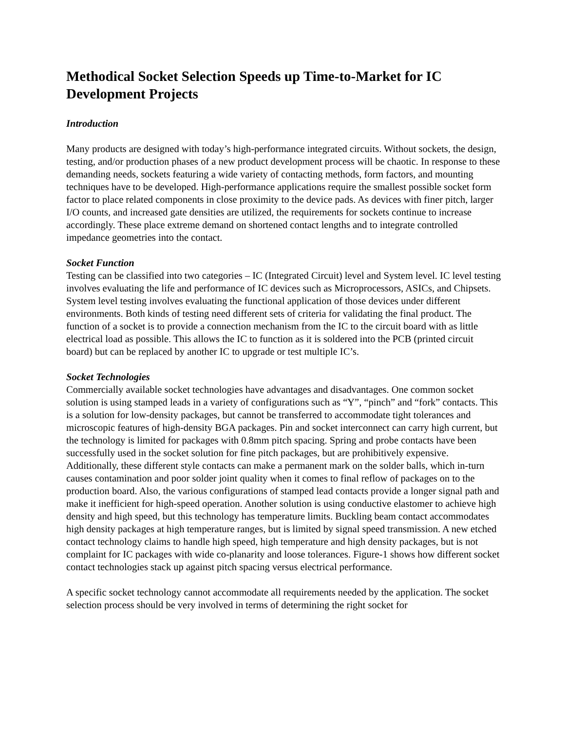Methodical Socket Selection Speeds up Time-to-Market for IC Development Projects
Introduction
Many products are designed with today’s high-performance integrated circuits. Without sockets, the design, testing, and/or production phases of a new product development process will be chaotic. In response to these demanding needs, sockets featuring a wide variety of contacting methods, form factors, and mounting techniques have to be developed. High-performance applications require the smallest possible socket form factor to place related components in close proximity to the device pads. As devices with finer pitch, larger I/O counts, and increased gate densities are utilized, the requirements for sockets continue to increase accordingly. These place extreme demand on shortened contact lengths and to integrate controlled impedance geometries into the contact.
Socket Function
Testing can be classified into two categories – IC (Integrated Circuit) level and System level. IC level testing involves evaluating the life and performance of IC devices such as Microprocessors, ASICs, and Chipsets. System level testing involves evaluating the functional application of those devices under different environments. Both kinds of testing need different sets of criteria for validating the final product. The function of a socket is to provide a connection mechanism from the IC to the circuit board with as little electrical load as possible. This allows the IC to function as it is soldered into the PCB (printed circuit board) but can be replaced by another IC to upgrade or test multiple IC’s.
Socket Technologies
Commercially available socket technologies have advantages and disadvantages. One common socket solution is using stamped leads in a variety of configurations such as “Y”, “pinch” and “fork” contacts. This is a solution for low-density packages, but cannot be transferred to accommodate tight tolerances and microscopic features of high-density BGA packages. Pin and socket interconnect can carry high current, but the technology is limited for packages with 0.8mm pitch spacing. Spring and probe contacts have been successfully used in the socket solution for fine pitch packages, but are prohibitively expensive. Additionally, these different style contacts can make a permanent mark on the solder balls, which in-turn causes contamination and poor solder joint quality when it comes to final reflow of packages on to the production board. Also, the various configurations of stamped lead contacts provide a longer signal path and make it inefficient for high-speed operation. Another solution is using conductive elastomer to achieve high density and high speed, but this technology has temperature limits. Buckling beam contact accommodates high density packages at high temperature ranges, but is limited by signal speed transmission. A new etched contact technology claims to handle high speed, high temperature and high density packages, but is not complaint for IC packages with wide co-planarity and loose tolerances. Figure-1 shows how different socket contact technologies stack up against pitch spacing versus electrical performance.
A specific socket technology cannot accommodate all requirements needed by the application. The socket selection process should be very involved in terms of determining the right socket for